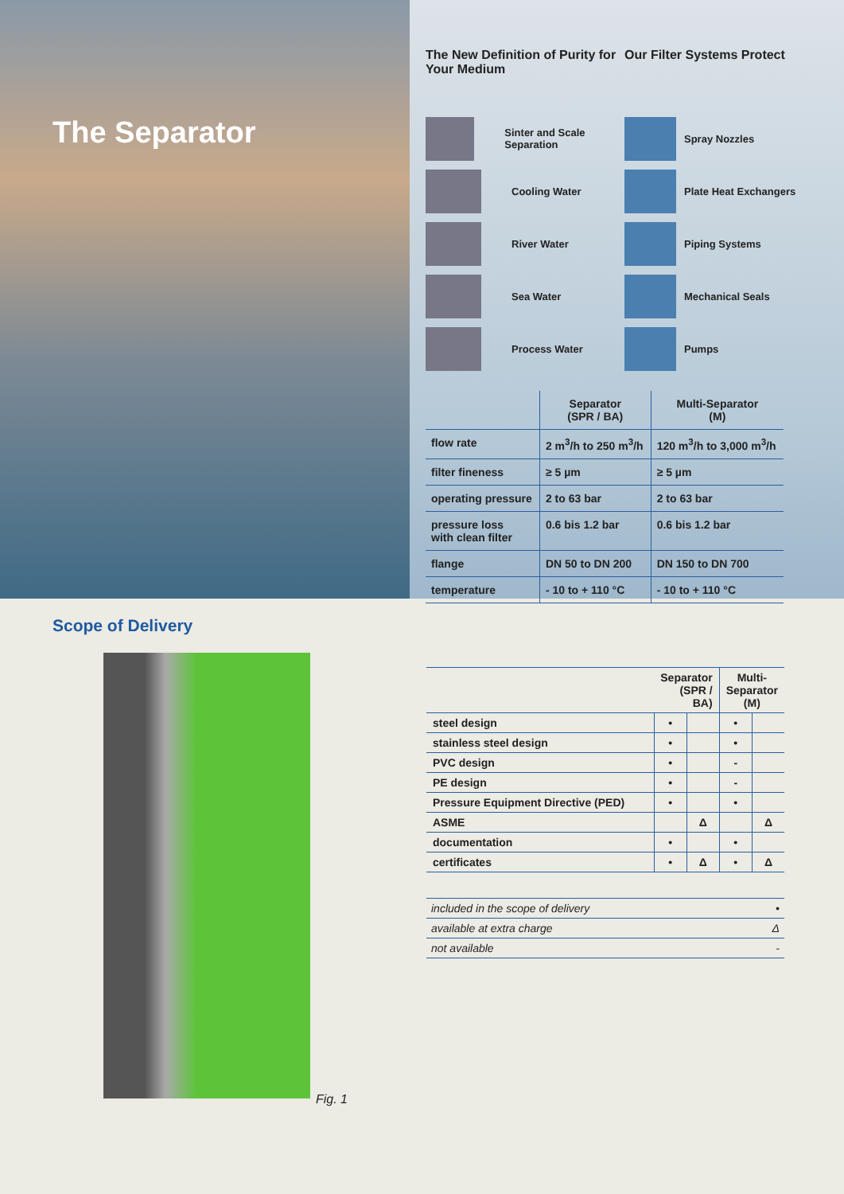The Separator
The New Definition of Purity for Your Medium
Our Filter Systems Protect
Sinter and Scale Separation
Cooling Water
River Water
Sea Water
Process Water
Spray Nozzles
Plate Heat Exchangers
Piping Systems
Mechanical Seals
Pumps
| | Separator (SPR / BA) | Multi-Separator (M) |
| --- | --- | --- |
| flow rate | 2 m<sup>3</sup>/h to 250 m<sup>3</sup>/h | 120 m<sup>3</sup>/h to 3,000 m<sup>3</sup>/h |
| filter fineness | ≥ 5 µm | ≥ 5 µm |
| operating pressure | 2 to 63 bar | 2 to 63 bar |
| pressure loss with clean filter | 0.6 bis 1.2 bar | 0.6 bis 1.2 bar |
| flange | DN 50 to DN 200 | DN 150 to DN 700 |
| temperature | - 10 to + 110 °C | - 10 to + 110 °C |
Scope of Delivery
Fig. 1
| | Separator (SPR / BA) | | Multi-Separator (M) | |
| --- | --- | --- | --- | --- |
| steel design | • | | • | |
| stainless steel design | • | | • | |
| PVC design | • | | - | |
| PE design | • | | - | |
| Pressure Equipment Directive (PED) | • | | • | |
| ASME | | Δ | | Δ |
| documentation | • | | • | |
| certificates | • | Δ | • | Δ |
| included in the scope of delivery | • |
| available at extra charge | Δ |
| not available | - |